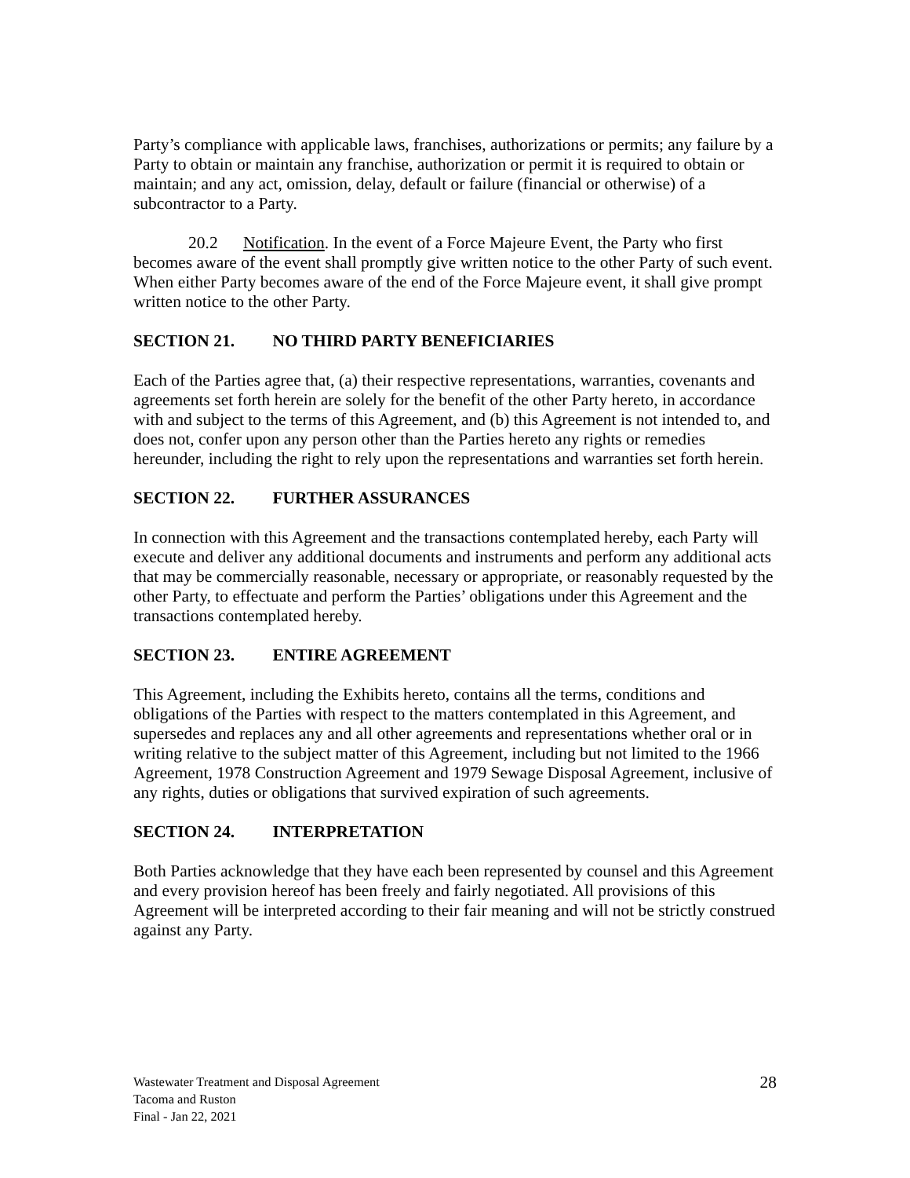Party’s compliance with applicable laws, franchises, authorizations or permits; any failure by a Party to obtain or maintain any franchise, authorization or permit it is required to obtain or maintain; and any act, omission, delay, default or failure (financial or otherwise) of a subcontractor to a Party.
20.2 Notification. In the event of a Force Majeure Event, the Party who first becomes aware of the event shall promptly give written notice to the other Party of such event. When either Party becomes aware of the end of the Force Majeure event, it shall give prompt written notice to the other Party.
SECTION 21. NO THIRD PARTY BENEFICIARIES
Each of the Parties agree that, (a) their respective representations, warranties, covenants and agreements set forth herein are solely for the benefit of the other Party hereto, in accordance with and subject to the terms of this Agreement, and (b) this Agreement is not intended to, and does not, confer upon any person other than the Parties hereto any rights or remedies hereunder, including the right to rely upon the representations and warranties set forth herein.
SECTION 22. FURTHER ASSURANCES
In connection with this Agreement and the transactions contemplated hereby, each Party will execute and deliver any additional documents and instruments and perform any additional acts that may be commercially reasonable, necessary or appropriate, or reasonably requested by the other Party, to effectuate and perform the Parties’ obligations under this Agreement and the transactions contemplated hereby.
SECTION 23. ENTIRE AGREEMENT
This Agreement, including the Exhibits hereto, contains all the terms, conditions and obligations of the Parties with respect to the matters contemplated in this Agreement, and supersedes and replaces any and all other agreements and representations whether oral or in writing relative to the subject matter of this Agreement, including but not limited to the 1966 Agreement, 1978 Construction Agreement and 1979 Sewage Disposal Agreement, inclusive of any rights, duties or obligations that survived expiration of such agreements.
SECTION 24. INTERPRETATION
Both Parties acknowledge that they have each been represented by counsel and this Agreement and every provision hereof has been freely and fairly negotiated. All provisions of this Agreement will be interpreted according to their fair meaning and will not be strictly construed against any Party.
Wastewater Treatment and Disposal Agreement
Tacoma and Ruston
Final - Jan 22, 2021
28